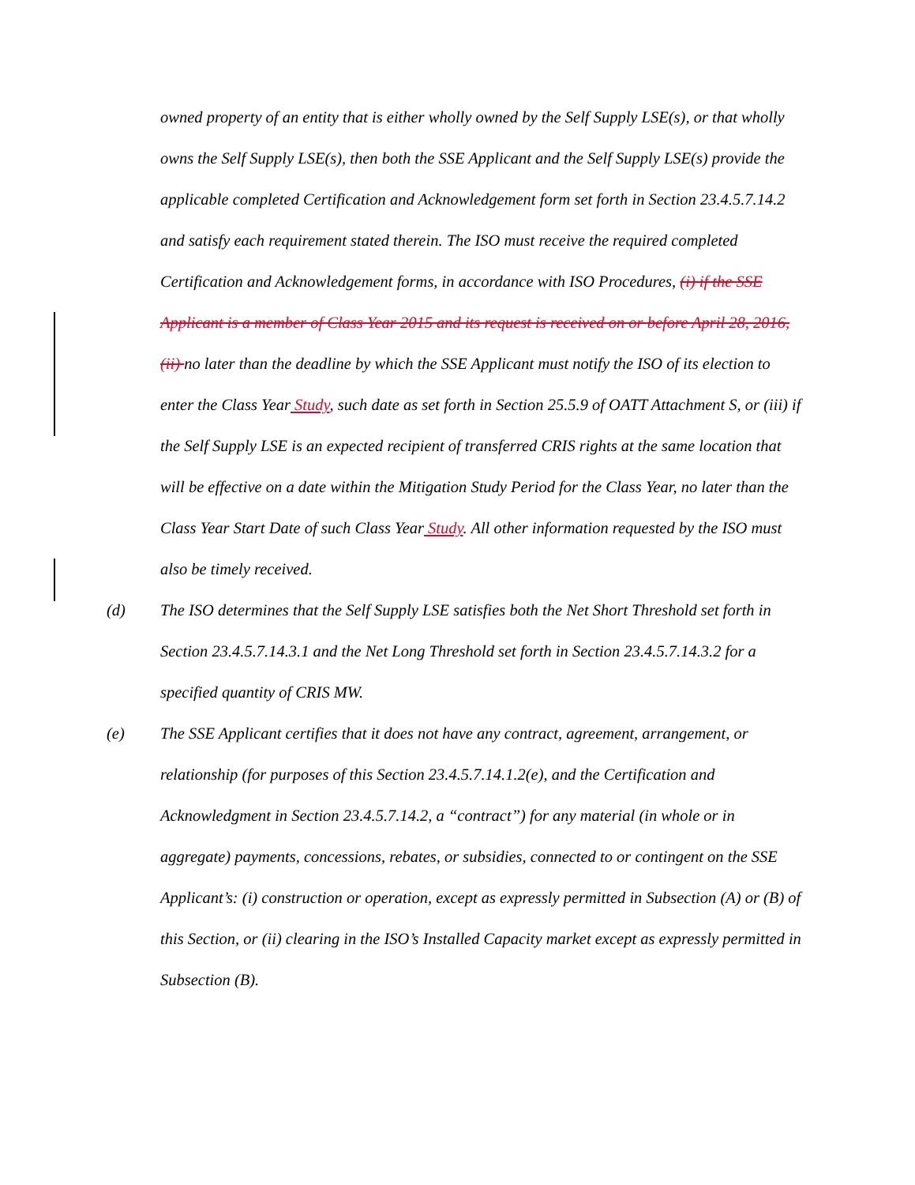owned property of an entity that is either wholly owned by the Self Supply LSE(s), or that wholly owns the Self Supply LSE(s), then both the SSE Applicant and the Self Supply LSE(s) provide the applicable completed Certification and Acknowledgement form set forth in Section 23.4.5.7.14.2 and satisfy each requirement stated therein. The ISO must receive the required completed Certification and Acknowledgement forms, in accordance with ISO Procedures, (i) if the SSE Applicant is a member of Class Year 2015 and its request is received on or before April 28, 2016, (ii) no later than the deadline by which the SSE Applicant must notify the ISO of its election to enter the Class Year Study, such date as set forth in Section 25.5.9 of OATT Attachment S, or (iii) if the Self Supply LSE is an expected recipient of transferred CRIS rights at the same location that will be effective on a date within the Mitigation Study Period for the Class Year, no later than the Class Year Start Date of such Class Year Study. All other information requested by the ISO must also be timely received.
(d) The ISO determines that the Self Supply LSE satisfies both the Net Short Threshold set forth in Section 23.4.5.7.14.3.1 and the Net Long Threshold set forth in Section 23.4.5.7.14.3.2 for a specified quantity of CRIS MW.
(e) The SSE Applicant certifies that it does not have any contract, agreement, arrangement, or relationship (for purposes of this Section 23.4.5.7.14.1.2(e), and the Certification and Acknowledgment in Section 23.4.5.7.14.2, a “contract”) for any material (in whole or in aggregate) payments, concessions, rebates, or subsidies, connected to or contingent on the SSE Applicant’s: (i) construction or operation, except as expressly permitted in Subsection (A) or (B) of this Section, or (ii) clearing in the ISO’s Installed Capacity market except as expressly permitted in Subsection (B).